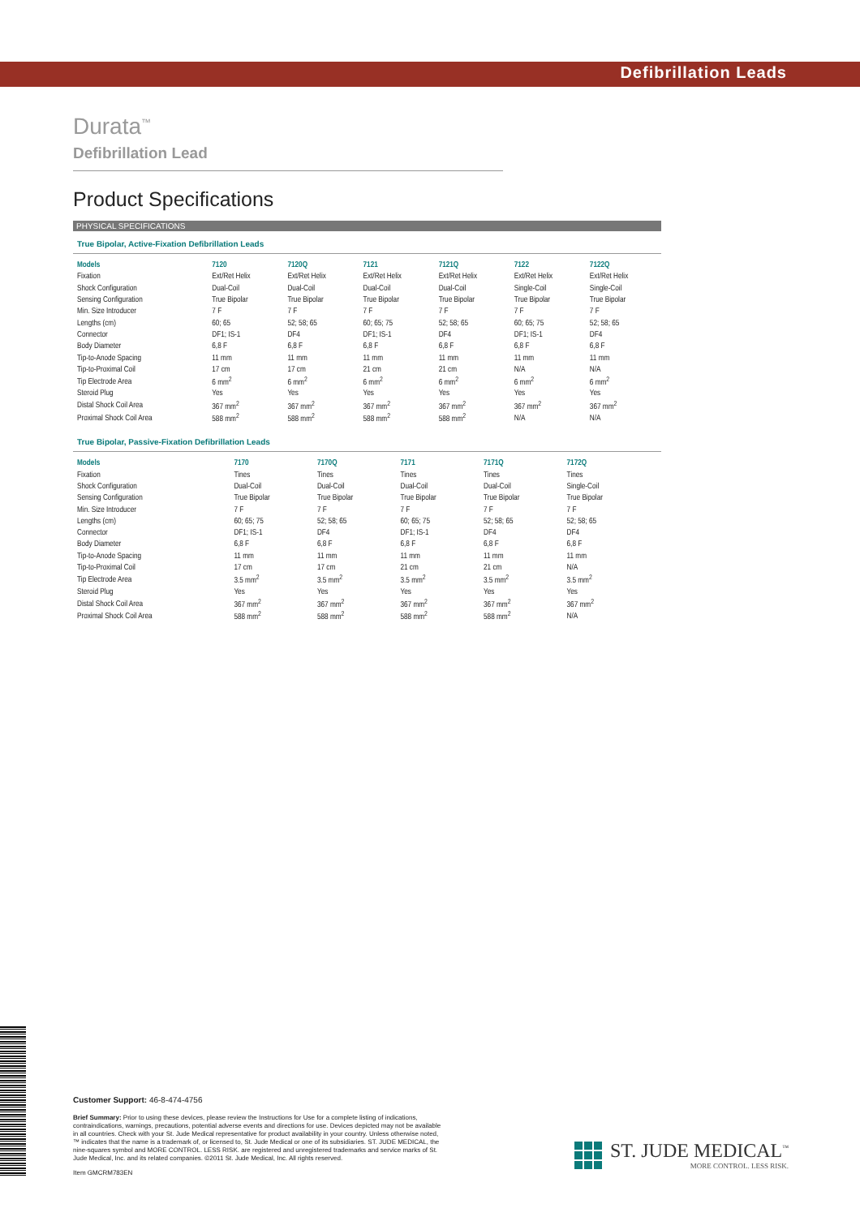Defibrillation Leads
Durata<sup>™</sup>
Defibrillation Lead
Product Specifications
PHYSICAL SPECIFICATIONS
True Bipolar, Active-Fixation Defibrillation Leads
| Models | 7120 | 7120Q | 7121 | 7121Q | 7122 | 7122Q |
| --- | --- | --- | --- | --- | --- | --- |
| Fixation | Ext/Ret Helix | Ext/Ret Helix | Ext/Ret Helix | Ext/Ret Helix | Ext/Ret Helix | Ext/Ret Helix |
| Shock Configuration | Dual-Coil | Dual-Coil | Dual-Coil | Dual-Coil | Single-Coil | Single-Coil |
| Sensing Configuration | True Bipolar | True Bipolar | True Bipolar | True Bipolar | True Bipolar | True Bipolar |
| Min. Size Introducer | 7 F | 7 F | 7 F | 7 F | 7 F | 7 F |
| Lengths (cm) | 60; 65 | 52; 58; 65 | 60; 65; 75 | 52; 58; 65 | 60; 65; 75 | 52; 58; 65 |
| Connector | DF1; IS-1 | DF4 | DF1; IS-1 | DF4 | DF1; IS-1 | DF4 |
| Body Diameter | 6,8 F | 6,8 F | 6,8 F | 6,8 F | 6,8 F | 6,8 F |
| Tip-to-Anode Spacing | 11 mm | 11 mm | 11 mm | 11 mm | 11 mm | 11 mm |
| Tip-to-Proximal Coil | 17 cm | 17 cm | 21 cm | 21 cm | N/A | N/A |
| Tip Electrode Area | 6 mm<sup>2</sup> | 6 mm<sup>2</sup> | 6 mm<sup>2</sup> | 6 mm<sup>2</sup> | 6 mm<sup>2</sup> | 6 mm<sup>2</sup> |
| Steroid Plug | Yes | Yes | Yes | Yes | Yes | Yes |
| Distal Shock Coil Area | 367 mm<sup>2</sup> | 367 mm<sup>2</sup> | 367 mm<sup>2</sup> | 367 mm<sup>2</sup> | 367 mm<sup>2</sup> | 367 mm<sup>2</sup> |
| Proximal Shock Coil Area | 588 mm<sup>2</sup> | 588 mm<sup>2</sup> | 588 mm<sup>2</sup> | 588 mm<sup>2</sup> | N/A | N/A |
True Bipolar, Passive-Fixation Defibrillation Leads
| Models | 7170 | 7170Q | 7171 | 7171Q | 7172Q | |
| --- | --- | --- | --- | --- | --- | --- |
| Fixation | Tines | Tines | Tines | Tines | Tines | |
| Shock Configuration | Dual-Coil | Dual-Coil | Dual-Coil | Dual-Coil | Single-Coil | |
| Sensing Configuration | True Bipolar | True Bipolar | True Bipolar | True Bipolar | True Bipolar | |
| Min. Size Introducer | 7 F | 7 F | 7 F | 7 F | 7 F | |
| Lengths (cm) | 60; 65; 75 | 52; 58; 65 | 60; 65; 75 | 52; 58; 65 | 52; 58; 65 | |
| Connector | DF1; IS-1 | DF4 | DF1; IS-1 | DF4 | DF4 | |
| Body Diameter | 6,8 F | 6,8 F | 6,8 F | 6,8 F | 6,8 F | |
| Tip-to-Anode Spacing | 11 mm | 11 mm | 11 mm | 11 mm | 11 mm | |
| Tip-to-Proximal Coil | 17 cm | 17 cm | 21 cm | 21 cm | N/A | |
| Tip Electrode Area | 3.5 mm<sup>2</sup> | 3.5 mm<sup>2</sup> | 3.5 mm<sup>2</sup> | 3.5 mm<sup>2</sup> | 3.5 mm<sup>2</sup> | |
| Steroid Plug | Yes | Yes | Yes | Yes | Yes | |
| Distal Shock Coil Area | 367 mm<sup>2</sup> | 367 mm<sup>2</sup> | 367 mm<sup>2</sup> | 367 mm<sup>2</sup> | 367 mm<sup>2</sup> | |
| Proximal Shock Coil Area | 588 mm<sup>2</sup> | 588 mm<sup>2</sup> | 588 mm<sup>2</sup> | 588 mm<sup>2</sup> | N/A | |
Customer Support: 46-8-474-4756
Brief Summary: Prior to using these devices, please review the Instructions for Use for a complete listing of indications, contraindications, warnings, precautions, potential adverse events and directions for use. Devices depicted may not be available in all countries. Check with your St. Jude Medical representative for product availability in your country. Unless otherwise noted, ™ indicates that the name is a trademark of, or licensed to, St. Jude Medical or one of its subsidiaries. ST. JUDE MEDICAL, the nine-squares symbol and MORE CONTROL. LESS RISK. are registered and unregistered trademarks and service marks of St. Jude Medical, Inc. and its related companies. ©2011 St. Jude Medical, Inc. All rights reserved.
Item GMCRM783EN
ST. JUDE MEDICAL<sup>™</sup>
MORE CONTROL. LESS RISK.